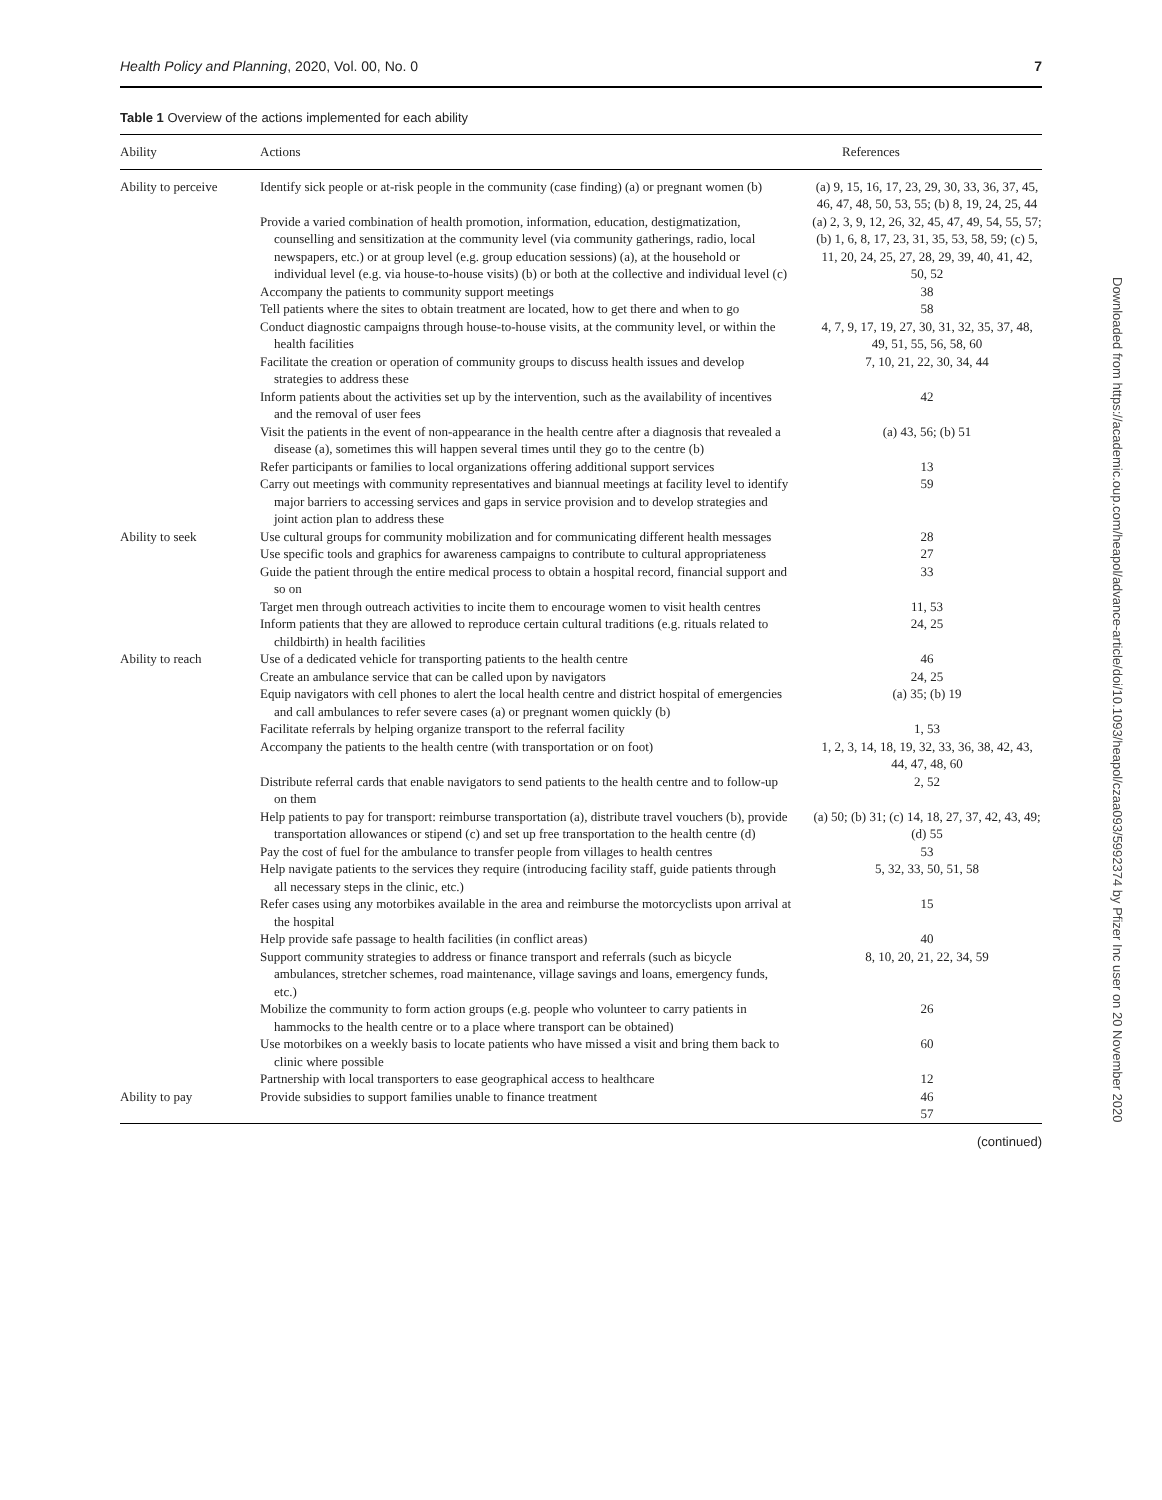Health Policy and Planning, 2020, Vol. 00, No. 0 7
Table 1 Overview of the actions implemented for each ability
| Ability | Actions | References |
| --- | --- | --- |
| Ability to perceive | Identify sick people or at-risk people in the community (case finding) (a) or pregnant women (b) | (a) 9, 15, 16, 17, 23, 29, 30, 33, 36, 37, 45, 46, 47, 48, 50, 53, 55; (b) 8, 19, 24, 25, 44 |
| | Provide a varied combination of health promotion, information, education, destigmatization, counselling and sensitization at the community level (via community gatherings, radio, local newspapers, etc.) or at group level (e.g. group education sessions) (a), at the household or individual level (e.g. via house-to-house visits) (b) or both at the collective and individual level (c) | (a) 2, 3, 9, 12, 26, 32, 45, 47, 49, 54, 55, 57; (b) 1, 6, 8, 17, 23, 31, 35, 53, 58, 59; (c) 5, 11, 20, 24, 25, 27, 28, 29, 39, 40, 41, 42, 50, 52 |
| | Accompany the patients to community support meetings | 38 |
| | Tell patients where the sites to obtain treatment are located, how to get there and when to go | 58 |
| | Conduct diagnostic campaigns through house-to-house visits, at the community level, or within the health facilities | 4, 7, 9, 17, 19, 27, 30, 31, 32, 35, 37, 48, 49, 51, 55, 56, 58, 60 |
| | Facilitate the creation or operation of community groups to discuss health issues and develop strategies to address these | 7, 10, 21, 22, 30, 34, 44 |
| | Inform patients about the activities set up by the intervention, such as the availability of incentives and the removal of user fees | 42 |
| | Visit the patients in the event of non-appearance in the health centre after a diagnosis that revealed a disease (a), sometimes this will happen several times until they go to the centre (b) | (a) 43, 56; (b) 51 |
| | Refer participants or families to local organizations offering additional support services | 13 |
| | Carry out meetings with community representatives and biannual meetings at facility level to identify major barriers to accessing services and gaps in service provision and to develop strategies and joint action plan to address these | 59 |
| Ability to seek | Use cultural groups for community mobilization and for communicating different health messages | 28 |
| | Use specific tools and graphics for awareness campaigns to contribute to cultural appropriateness | 27 |
| | Guide the patient through the entire medical process to obtain a hospital record, financial support and so on | 33 |
| | Target men through outreach activities to incite them to encourage women to visit health centres | 11, 53 |
| | Inform patients that they are allowed to reproduce certain cultural traditions (e.g. rituals related to childbirth) in health facilities | 24, 25 |
| Ability to reach | Use of a dedicated vehicle for transporting patients to the health centre | 46 |
| | Create an ambulance service that can be called upon by navigators | 24, 25 |
| | Equip navigators with cell phones to alert the local health centre and district hospital of emergencies and call ambulances to refer severe cases (a) or pregnant women quickly (b) | (a) 35; (b) 19 |
| | Facilitate referrals by helping organize transport to the referral facility | 1, 53 |
| | Accompany the patients to the health centre (with transportation or on foot) | 1, 2, 3, 14, 18, 19, 32, 33, 36, 38, 42, 43, 44, 47, 48, 60 |
| | Distribute referral cards that enable navigators to send patients to the health centre and to follow-up on them | 2, 52 |
| | Help patients to pay for transport: reimburse transportation (a), distribute travel vouchers (b), provide transportation allowances or stipend (c) and set up free transportation to the health centre (d) | (a) 50; (b) 31; (c) 14, 18, 27, 37, 42, 43, 49; (d) 55 |
| | Pay the cost of fuel for the ambulance to transfer people from villages to health centres | 53 |
| | Help navigate patients to the services they require (introducing facility staff, guide patients through all necessary steps in the clinic, etc.) | 5, 32, 33, 50, 51, 58 |
| | Refer cases using any motorbikes available in the area and reimburse the motorcyclists upon arrival at the hospital | 15 |
| | Help provide safe passage to health facilities (in conflict areas) | 40 |
| | Support community strategies to address or finance transport and referrals (such as bicycle ambulances, stretcher schemes, road maintenance, village savings and loans, emergency funds, etc.) | 8, 10, 20, 21, 22, 34, 59 |
| | Mobilize the community to form action groups (e.g. people who volunteer to carry patients in hammocks to the health centre or to a place where transport can be obtained) | 26 |
| | Use motorbikes on a weekly basis to locate patients who have missed a visit and bring them back to clinic where possible | 60 |
| | Partnership with local transporters to ease geographical access to healthcare | 12 |
| Ability to pay | Provide subsidies to support families unable to finance treatment | 46 57 |
(continued)
Downloaded from https://academic.oup.com/heapol/advance-article/doi/10.1093/heapol/czaa093/5992374 by Pfizer Inc user on 20 November 2020